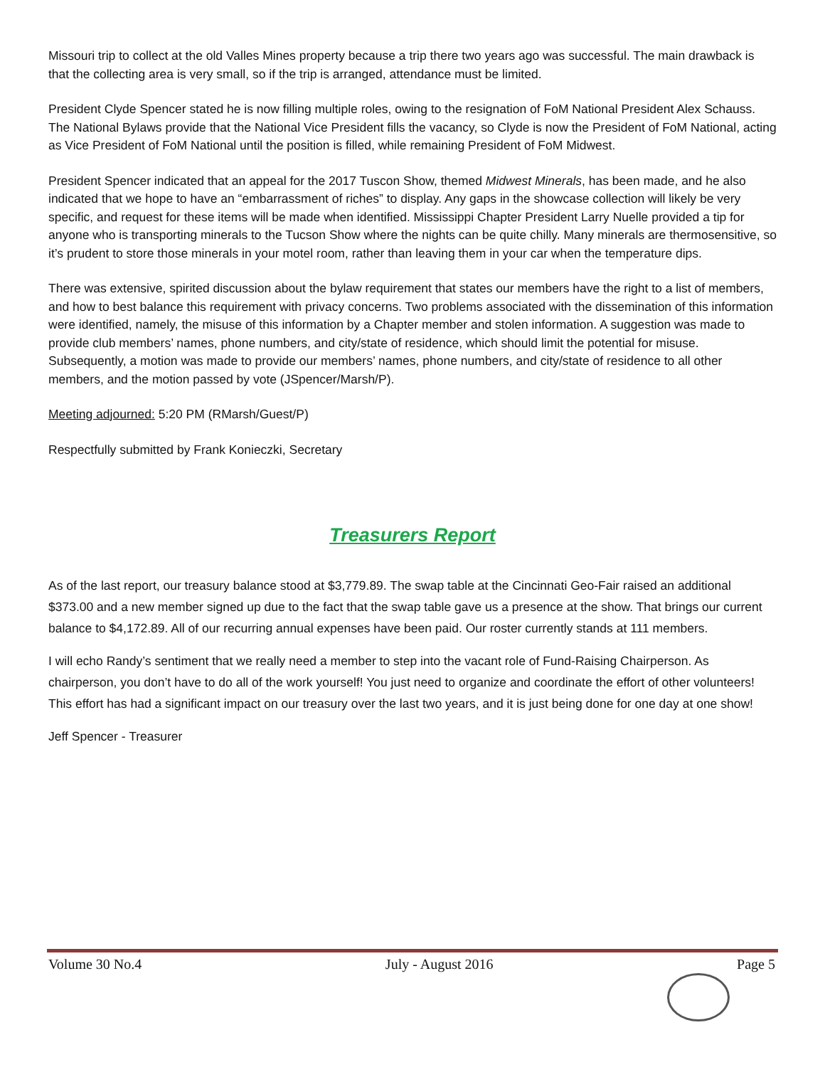Missouri trip to collect at the old Valles Mines property because a trip there two years ago was successful. The main drawback is that the collecting area is very small, so if the trip is arranged, attendance must be limited.
President Clyde Spencer stated he is now filling multiple roles, owing to the resignation of FoM National President Alex Schauss. The National Bylaws provide that the National Vice President fills the vacancy, so Clyde is now the President of FoM National, acting as Vice President of FoM National until the position is filled, while remaining President of FoM Midwest.
President Spencer indicated that an appeal for the 2017 Tuscon Show, themed Midwest Minerals, has been made, and he also indicated that we hope to have an “embarrassment of riches” to display. Any gaps in the showcase collection will likely be very specific, and request for these items will be made when identified. Mississippi Chapter President Larry Nuelle provided a tip for anyone who is transporting minerals to the Tucson Show where the nights can be quite chilly. Many minerals are thermosensitive, so it’s prudent to store those minerals in your motel room, rather than leaving them in your car when the temperature dips.
There was extensive, spirited discussion about the bylaw requirement that states our members have the right to a list of members, and how to best balance this requirement with privacy concerns. Two problems associated with the dissemination of this information were identified, namely, the misuse of this information by a Chapter member and stolen information. A suggestion was made to provide club members’ names, phone numbers, and city/state of residence, which should limit the potential for misuse. Subsequently, a motion was made to provide our members’ names, phone numbers, and city/state of residence to all other members, and the motion passed by vote (JSpencer/Marsh/P).
Meeting adjourned: 5:20 PM (RMarsh/Guest/P)
Respectfully submitted by Frank Konieczki, Secretary
Treasurers Report
As of the last report, our treasury balance stood at $3,779.89. The swap table at the Cincinnati Geo-Fair raised an additional $373.00 and a new member signed up due to the fact that the swap table gave us a presence at the show. That brings our current balance to $4,172.89. All of our recurring annual expenses have been paid. Our roster currently stands at 111 members.
I will echo Randy’s sentiment that we really need a member to step into the vacant role of Fund-Raising Chairperson. As chairperson, you don’t have to do all of the work yourself! You just need to organize and coordinate the effort of other volunteers! This effort has had a significant impact on our treasury over the last two years, and it is just being done for one day at one show!
Jeff Spencer - Treasurer
Volume 30 No.4 July - August 2016 Page 5